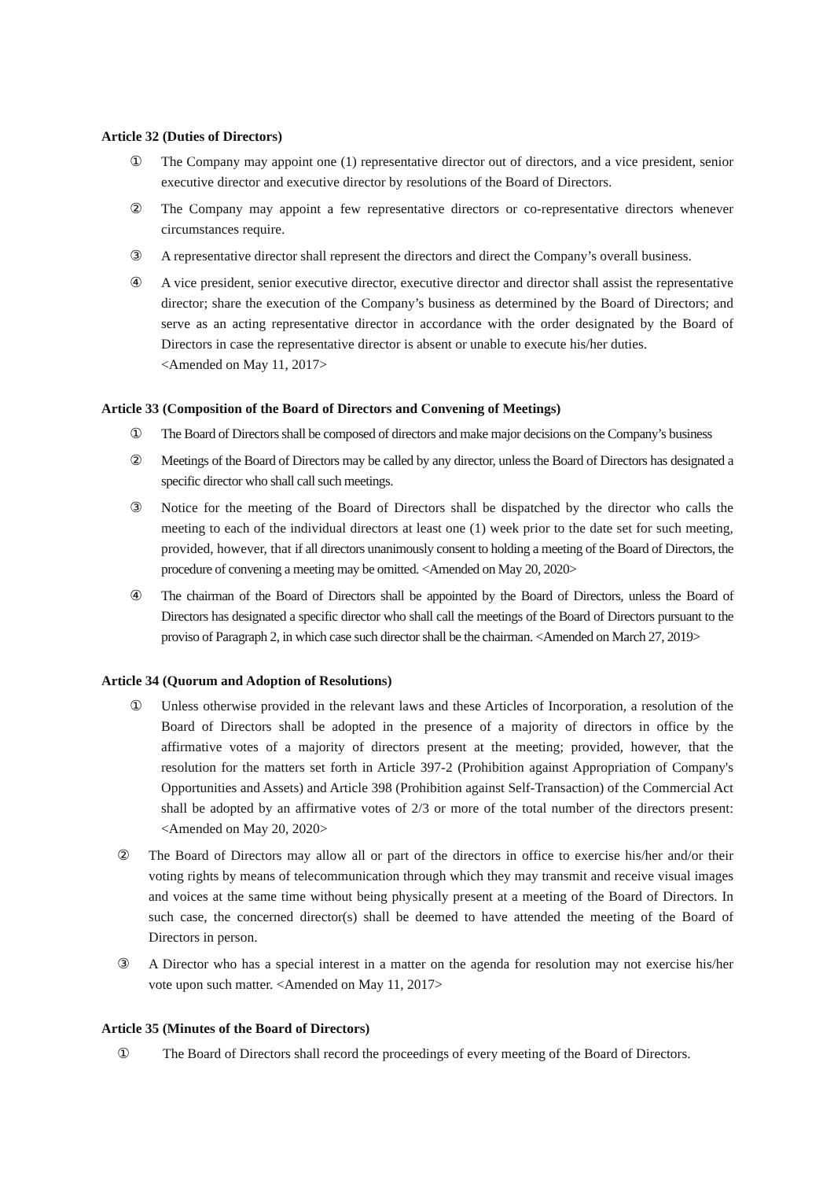Article 32 (Duties of Directors)
① The Company may appoint one (1) representative director out of directors, and a vice president, senior executive director and executive director by resolutions of the Board of Directors.
② The Company may appoint a few representative directors or co-representative directors whenever circumstances require.
③ A representative director shall represent the directors and direct the Company’s overall business.
④ A vice president, senior executive director, executive director and director shall assist the representative director; share the execution of the Company’s business as determined by the Board of Directors; and serve as an acting representative director in accordance with the order designated by the Board of Directors in case the representative director is absent or unable to execute his/her duties.
<Amended on May 11, 2017>
Article 33 (Composition of the Board of Directors and Convening of Meetings)
① The Board of Directors shall be composed of directors and make major decisions on the Company’s business
② Meetings of the Board of Directors may be called by any director, unless the Board of Directors has designated a specific director who shall call such meetings.
③ Notice for the meeting of the Board of Directors shall be dispatched by the director who calls the meeting to each of the individual directors at least one (1) week prior to the date set for such meeting, provided, however, that if all directors unanimously consent to holding a meeting of the Board of Directors, the procedure of convening a meeting may be omitted. <Amended on May 20, 2020>
④ The chairman of the Board of Directors shall be appointed by the Board of Directors, unless the Board of Directors has designated a specific director who shall call the meetings of the Board of Directors pursuant to the proviso of Paragraph 2, in which case such director shall be the chairman. <Amended on March 27, 2019>
Article 34 (Quorum and Adoption of Resolutions)
① Unless otherwise provided in the relevant laws and these Articles of Incorporation, a resolution of the Board of Directors shall be adopted in the presence of a majority of directors in office by the affirmative votes of a majority of directors present at the meeting; provided, however, that the resolution for the matters set forth in Article 397-2 (Prohibition against Appropriation of Company's Opportunities and Assets) and Article 398 (Prohibition against Self-Transaction) of the Commercial Act shall be adopted by an affirmative votes of 2/3 or more of the total number of the directors present: <Amended on May 20, 2020>
② The Board of Directors may allow all or part of the directors in office to exercise his/her and/or their voting rights by means of telecommunication through which they may transmit and receive visual images and voices at the same time without being physically present at a meeting of the Board of Directors. In such case, the concerned director(s) shall be deemed to have attended the meeting of the Board of Directors in person.
③ A Director who has a special interest in a matter on the agenda for resolution may not exercise his/her vote upon such matter. <Amended on May 11, 2017>
Article 35 (Minutes of the Board of Directors)
① The Board of Directors shall record the proceedings of every meeting of the Board of Directors.